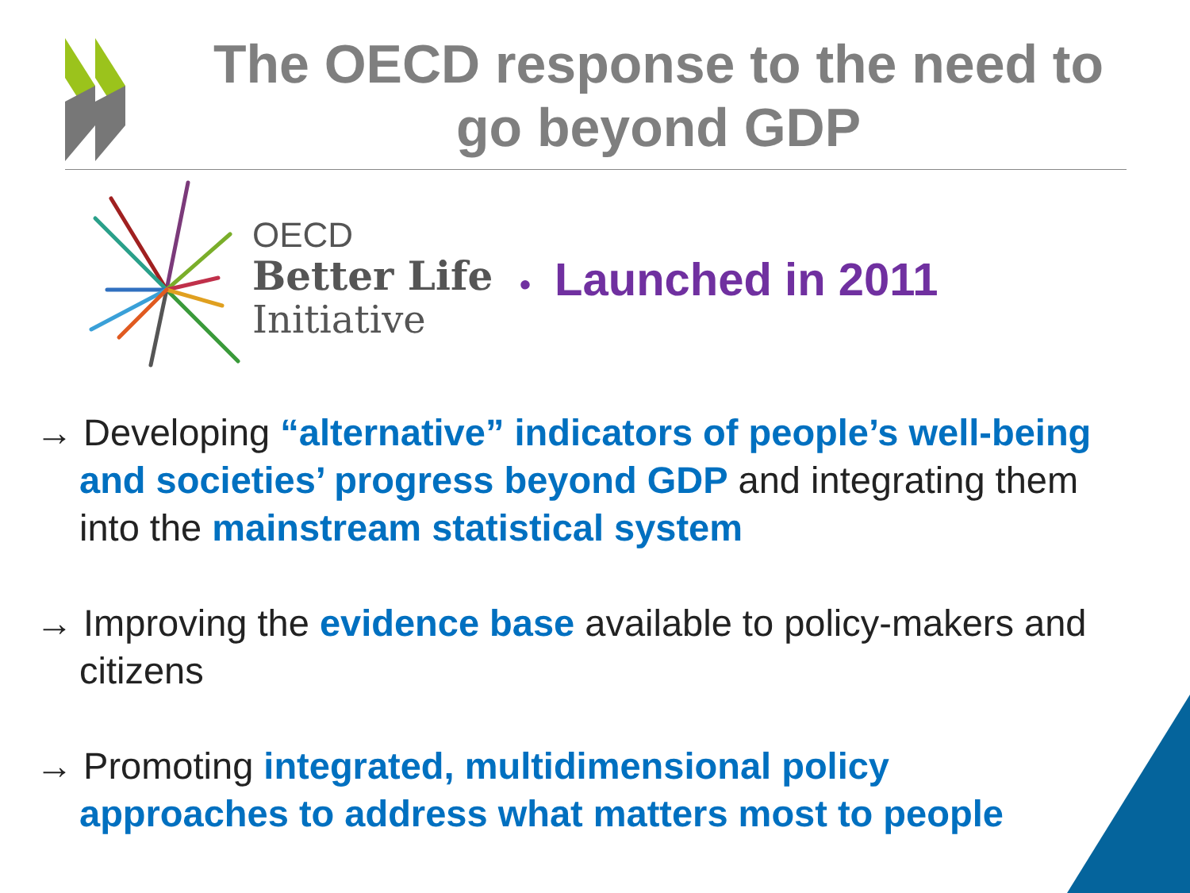The OECD response to the need to go beyond GDP
OECD
Better Life
Initiative
• Launched in 2011
→ Developing “alternative” indicators of people’s well-being and societies’ progress beyond GDP and integrating them into the mainstream statistical system
→ Improving the evidence base available to policy-makers and citizens
→ Promoting integrated, multidimensional policy approaches to address what matters most to people